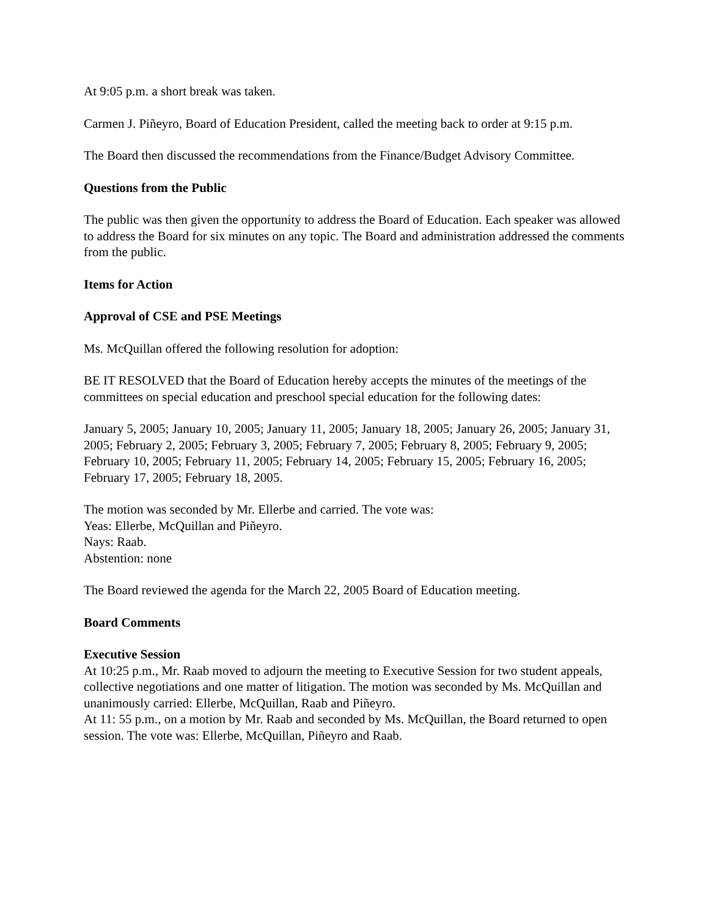At 9:05 p.m. a short break was taken.
Carmen J. Piñeyro, Board of Education President, called the meeting back to order at 9:15 p.m.
The Board then discussed the recommendations from the Finance/Budget Advisory Committee.
Questions from the Public
The public was then given the opportunity to address the Board of Education. Each speaker was allowed to address the Board for six minutes on any topic. The Board and administration addressed the comments from the public.
Items for Action
Approval of CSE and PSE Meetings
Ms. McQuillan offered the following resolution for adoption:
BE IT RESOLVED that the Board of Education hereby accepts the minutes of the meetings of the committees on special education and preschool special education for the following dates:
January 5, 2005; January 10, 2005; January 11, 2005; January 18, 2005; January 26, 2005; January 31, 2005; February 2, 2005; February 3, 2005; February 7, 2005; February 8, 2005; February 9, 2005; February 10, 2005; February 11, 2005; February 14, 2005; February 15, 2005; February 16, 2005; February 17, 2005; February 18, 2005.
The motion was seconded by Mr. Ellerbe and carried. The vote was:
Yeas: Ellerbe, McQuillan and Piñeyro.
Nays: Raab.
Abstention: none
The Board reviewed the agenda for the March 22, 2005 Board of Education meeting.
Board Comments
Executive Session
At 10:25 p.m., Mr. Raab moved to adjourn the meeting to Executive Session for two student appeals, collective negotiations and one matter of litigation. The motion was seconded by Ms. McQuillan and unanimously carried: Ellerbe, McQuillan, Raab and Piñeyro.
At 11: 55 p.m., on a motion by Mr. Raab and seconded by Ms. McQuillan, the Board returned to open session. The vote was: Ellerbe, McQuillan, Piñeyro and Raab.